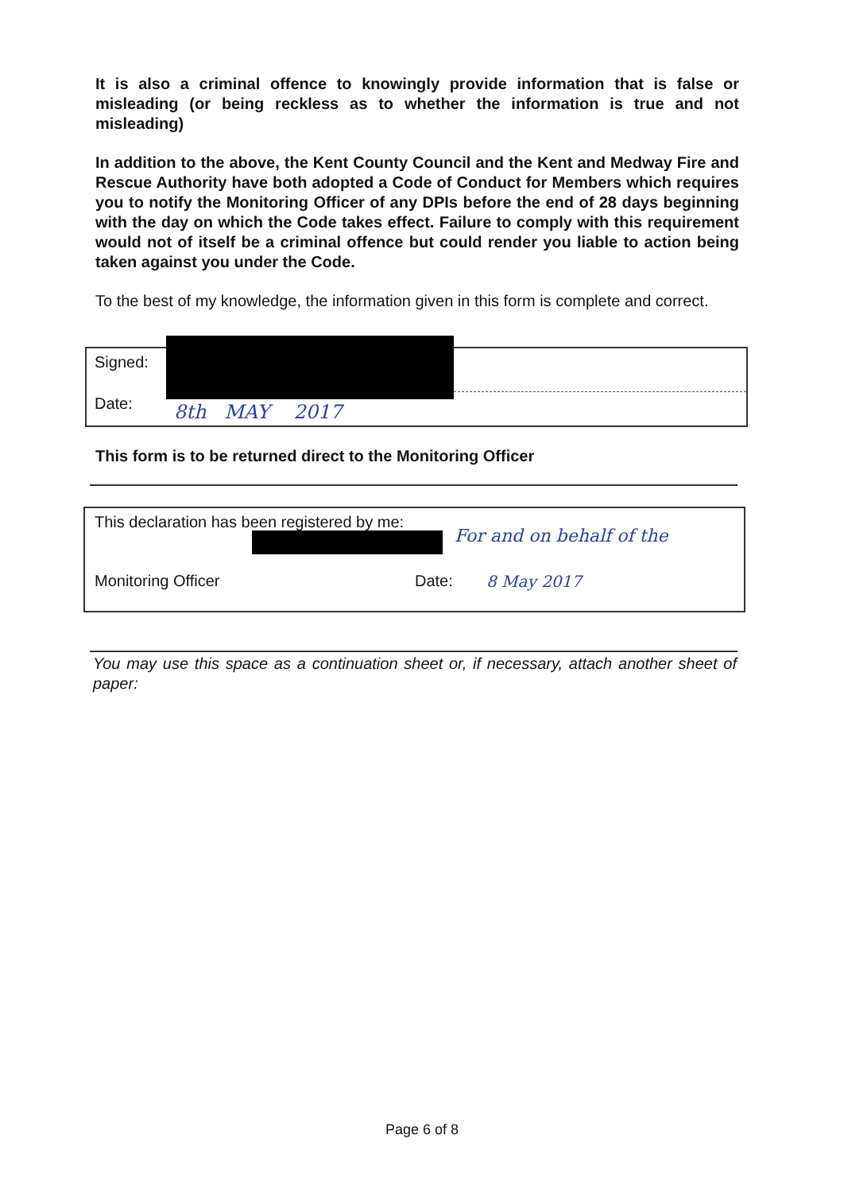It is also a criminal offence to knowingly provide information that is false or misleading (or being reckless as to whether the information is true and not misleading)
In addition to the above, the Kent County Council and the Kent and Medway Fire and Rescue Authority have both adopted a Code of Conduct for Members which requires you to notify the Monitoring Officer of any DPIs before the end of 28 days beginning with the day on which the Code takes effect. Failure to comply with this requirement would not of itself be a criminal offence but could render you liable to action being taken against you under the Code.
To the best of my knowledge, the information given in this form is complete and correct.
Signed:
Date: 8th MAY 2017
This form is to be returned direct to the Monitoring Officer
This declaration has been registered by me:
For and on behalf of the
Monitoring Officer Date: 8 May 2017
You may use this space as a continuation sheet or, if necessary, attach another sheet of paper:
Page 6 of 8